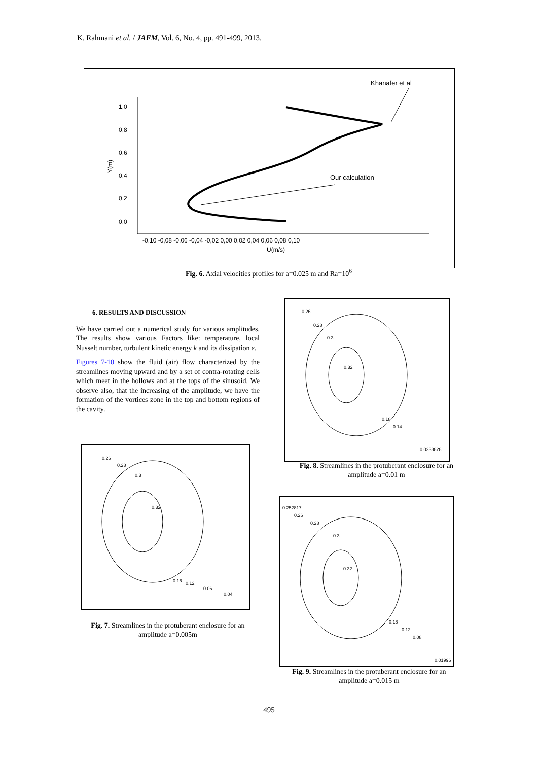K. Rahmani et al. / JAFM, Vol. 6, No. 4, pp. 491-499, 2013.
1,0
0,8
0,6
0,4
0,2
0,0
Y(m)
-0,10 -0,08 -0,06 -0,04 -0,02 0,00 0,02 0,04 0,06 0,08 0,10
U(m/s)
Khanafer et al
Our calculation
Fig. 6. Axial velocities profiles for a=0.025 m and Ra=10<sup>6</sup>
6. RESULTS AND DISCUSSION
We have carried out a numerical study for various amplitudes. The results show various Factors like: temperature, local Nusselt number, turbulent kinetic energy k and its dissipation ε.
Figures 7-10 show the fluid (air) flow characterized by the streamlines moving upward and by a set of contra-rotating cells which meet in the hollows and at the tops of the sinusoid. We observe also, that the increasing of the amplitude, we have the formation of the vortices zone in the top and bottom regions of the cavity.
0.26
0.28
0.3
0.32
0.16
0.12
0.06
0.04
Fig. 7. Streamlines in the protuberant enclosure for an amplitude a=0.005m
0.26
0.28
0.3
0.32
0.18
0.14
0.0238828
Fig. 8. Streamlines in the protuberant enclosure for an amplitude a=0.01 m
0.252817
0.26
0.28
0.3
0.32
0.18
0.12
0.08
0.01996
Fig. 9. Streamlines in the protuberant enclosure for an amplitude a=0.015 m
495